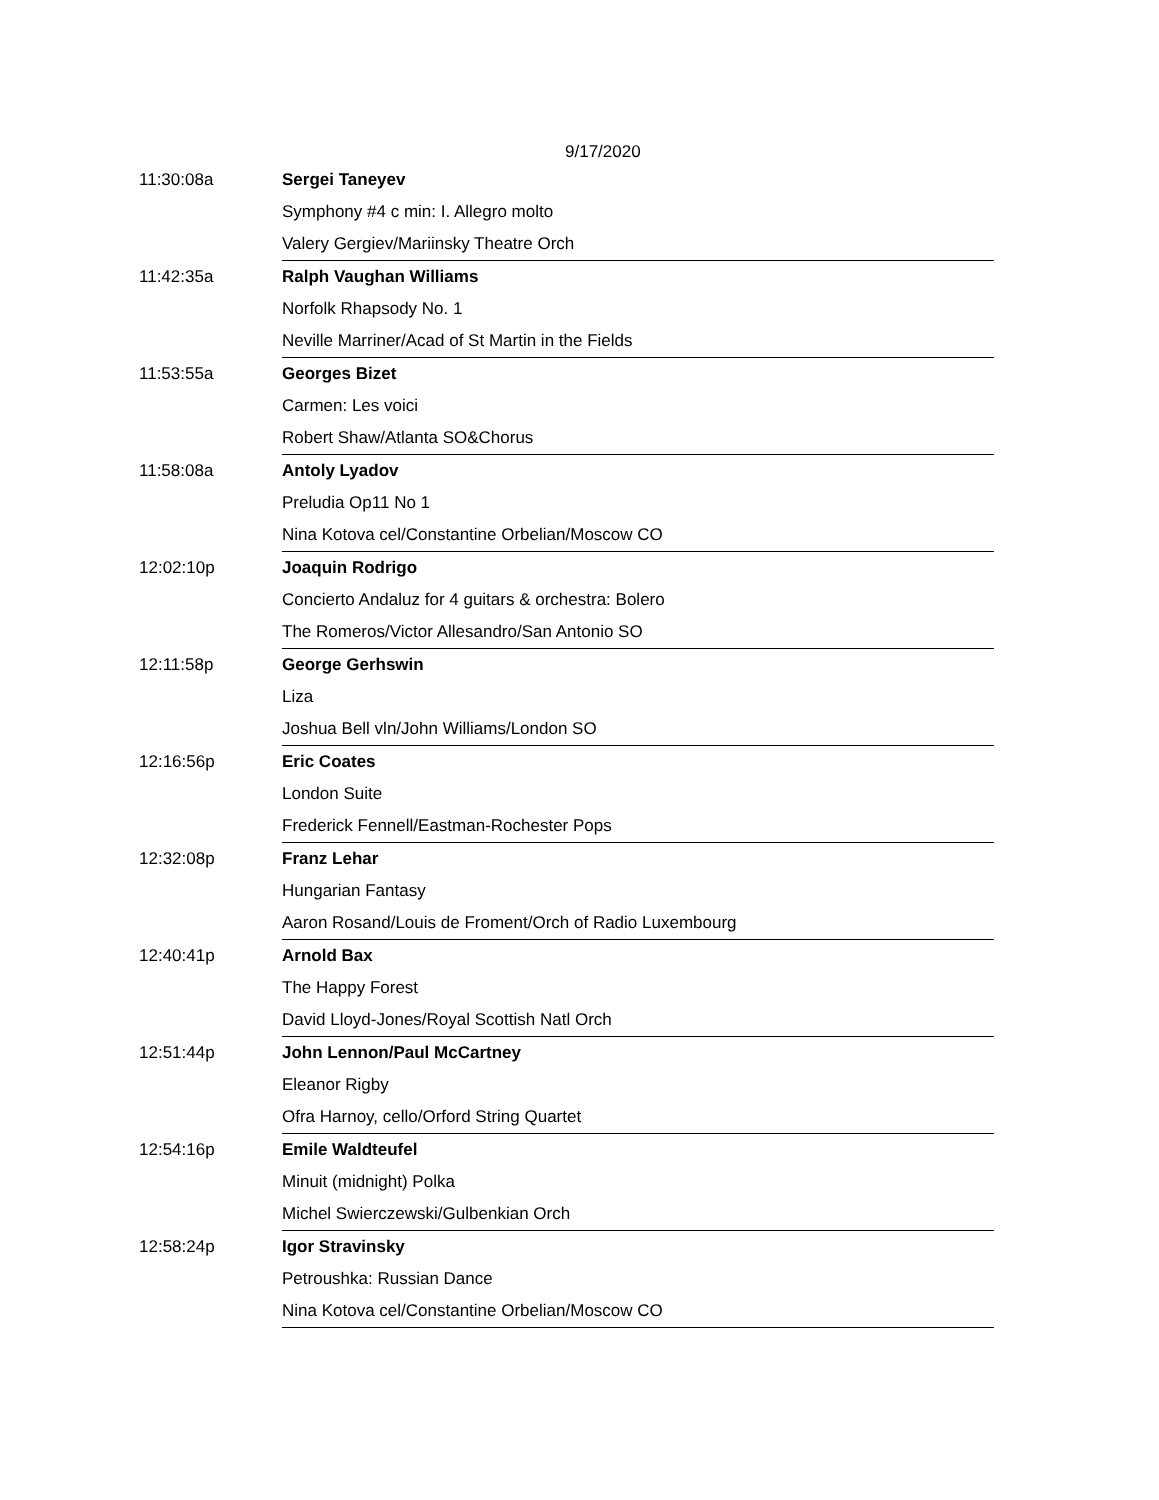9/17/2020
| 11:30:08a | Sergei Taneyev |
| | Symphony #4 c min: I. Allegro molto |
| | Valery Gergiev/Mariinsky Theatre Orch |
| 11:42:35a | Ralph Vaughan Williams |
| | Norfolk Rhapsody No. 1 |
| | Neville Marriner/Acad of St Martin in the Fields |
| 11:53:55a | Georges Bizet |
| | Carmen: Les voici |
| | Robert Shaw/Atlanta SO&Chorus |
| 11:58:08a | Antoly Lyadov |
| | Preludia Op11 No 1 |
| | Nina Kotova cel/Constantine Orbelian/Moscow CO |
| 12:02:10p | Joaquin Rodrigo |
| | Concierto Andaluz for 4 guitars & orchestra: Bolero |
| | The Romeros/Victor Allesandro/San Antonio SO |
| 12:11:58p | George Gerhswin |
| | Liza |
| | Joshua Bell vln/John Williams/London SO |
| 12:16:56p | Eric Coates |
| | London Suite |
| | Frederick Fennell/Eastman-Rochester Pops |
| 12:32:08p | Franz Lehar |
| | Hungarian Fantasy |
| | Aaron Rosand/Louis de Froment/Orch of Radio Luxembourg |
| 12:40:41p | Arnold Bax |
| | The Happy Forest |
| | David Lloyd-Jones/Royal Scottish Natl Orch |
| 12:51:44p | John Lennon/Paul McCartney |
| | Eleanor Rigby |
| | Ofra Harnoy, cello/Orford String Quartet |
| 12:54:16p | Emile Waldteufel |
| | Minuit (midnight) Polka |
| | Michel Swierczewski/Gulbenkian Orch |
| 12:58:24p | Igor Stravinsky |
| | Petroushka: Russian Dance |
| | Nina Kotova cel/Constantine Orbelian/Moscow CO |